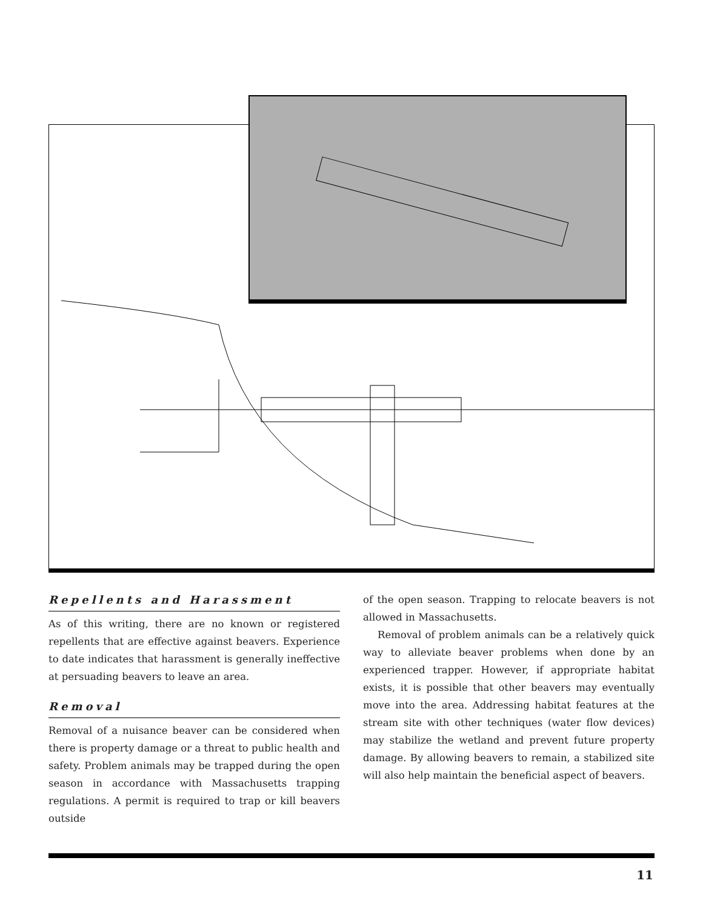Repellents and Harassment
As of this writing, there are no known or registered repellents that are effective against beavers. Experience to date indicates that harassment is generally ineffective at persuading beavers to leave an area.
Removal
Removal of a nuisance beaver can be considered when there is property damage or a threat to public health and safety. Problem animals may be trapped during the open season in accordance with Massachusetts trapping regulations. A permit is required to trap or kill beavers outside
of the open season. Trapping to relocate beavers is not allowed in Massachusetts.
Removal of problem animals can be a relatively quick way to alleviate beaver problems when done by an experienced trapper. However, if appropriate habitat exists, it is possible that other beavers may eventually move into the area. Addressing habitat features at the stream site with other techniques (water flow devices) may stabilize the wetland and prevent future property damage. By allowing beavers to remain, a stabilized site will also help maintain the beneficial aspect of beavers.
11